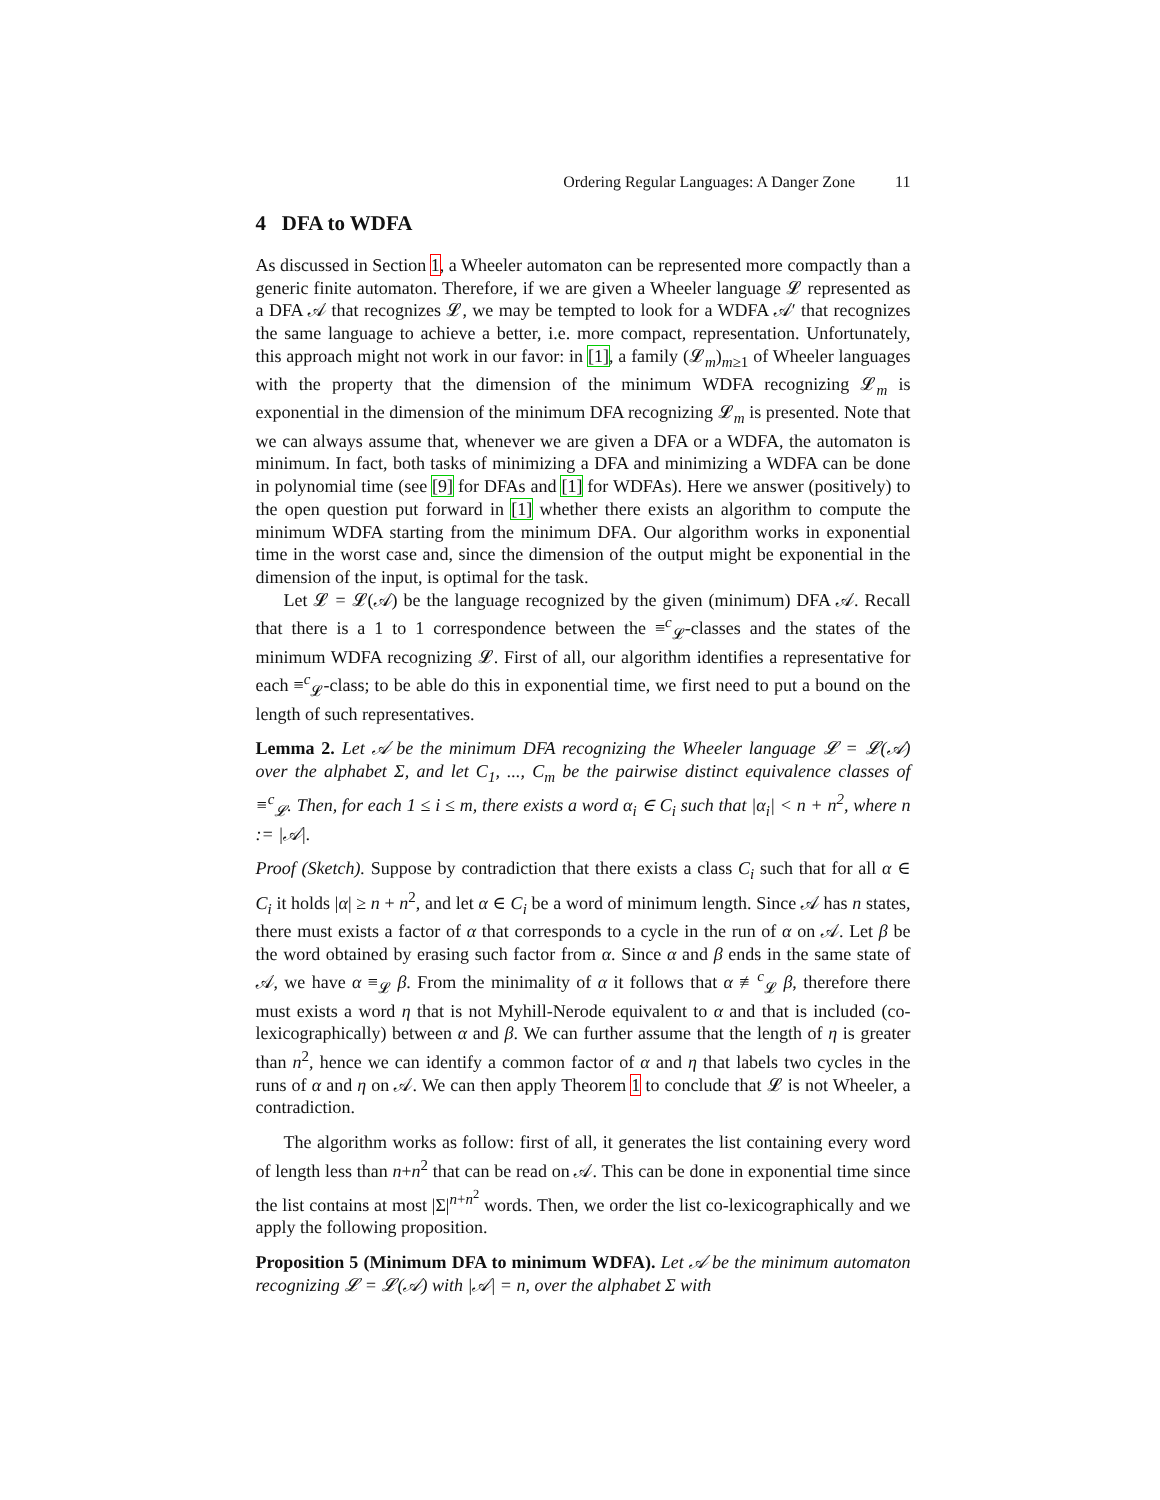Ordering Regular Languages: A Danger Zone 11
4 DFA to WDFA
As discussed in Section 1, a Wheeler automaton can be represented more compactly than a generic finite automaton. Therefore, if we are given a Wheeler language 𝓛 represented as a DFA 𝒜 that recognizes 𝓛, we may be tempted to look for a WDFA 𝒜′ that recognizes the same language to achieve a better, i.e. more compact, representation. Unfortunately, this approach might not work in our favor: in [1], a family (𝓛<sub>m</sub>)<sub>m≥1</sub> of Wheeler languages with the property that the dimension of the minimum WDFA recognizing 𝓛<sub>m</sub> is exponential in the dimension of the minimum DFA recognizing 𝓛<sub>m</sub> is presented. Note that we can always assume that, whenever we are given a DFA or a WDFA, the automaton is minimum. In fact, both tasks of minimizing a DFA and minimizing a WDFA can be done in polynomial time (see [9] for DFAs and [1] for WDFAs). Here we answer (positively) to the open question put forward in [1] whether there exists an algorithm to compute the minimum WDFA starting from the minimum DFA. Our algorithm works in exponential time in the worst case and, since the dimension of the output might be exponential in the dimension of the input, is optimal for the task.
Let 𝓛 = 𝓛(𝒜) be the language recognized by the given (minimum) DFA 𝒜. Recall that there is a 1 to 1 correspondence between the ≡<sup>c</sup><sub>𝓛</sub>-classes and the states of the minimum WDFA recognizing 𝓛. First of all, our algorithm identifies a representative for each ≡<sup>c</sup><sub>𝓛</sub>-class; to be able do this in exponential time, we first need to put a bound on the length of such representatives.
Lemma 2. Let 𝒜 be the minimum DFA recognizing the Wheeler language 𝓛 = 𝓛(𝒜) over the alphabet Σ, and let C<sub>1</sub>, ..., C<sub>m</sub> be the pairwise distinct equivalence classes of ≡<sup>c</sup><sub>𝓛</sub>. Then, for each 1 ≤ i ≤ m, there exists a word α<sub>i</sub> ∈ C<sub>i</sub> such that |α<sub>i</sub>| < n + n<sup>2</sup>, where n := |𝒜|.
Proof (Sketch). Suppose by contradiction that there exists a class C<sub>i</sub> such that for all α ∈ C<sub>i</sub> it holds |α| ≥ n + n<sup>2</sup>, and let α ∈ C<sub>i</sub> be a word of minimum length. Since 𝒜 has n states, there must exists a factor of α that corresponds to a cycle in the run of α on 𝒜. Let β be the word obtained by erasing such factor from α. Since α and β ends in the same state of 𝒜, we have α ≡<sub>𝓛</sub> β. From the minimality of α it follows that α ≢<sup>c</sup><sub>𝓛</sub> β, therefore there must exists a word η that is not Myhill-Nerode equivalent to α and that is included (co-lexicographically) between α and β. We can further assume that the length of η is greater than n<sup>2</sup>, hence we can identify a common factor of α and η that labels two cycles in the runs of α and η on 𝒜. We can then apply Theorem 1 to conclude that 𝓛 is not Wheeler, a contradiction.
The algorithm works as follow: first of all, it generates the list containing every word of length less than n+n<sup>2</sup> that can be read on 𝒜. This can be done in exponential time since the list contains at most |Σ|<sup>n+n<sup>2</sup></sup> words. Then, we order the list co-lexicographically and we apply the following proposition.
Proposition 5 (Minimum DFA to minimum WDFA). Let 𝒜 be the minimum automaton recognizing 𝓛 = 𝓛(𝒜) with |𝒜| = n, over the alphabet Σ with